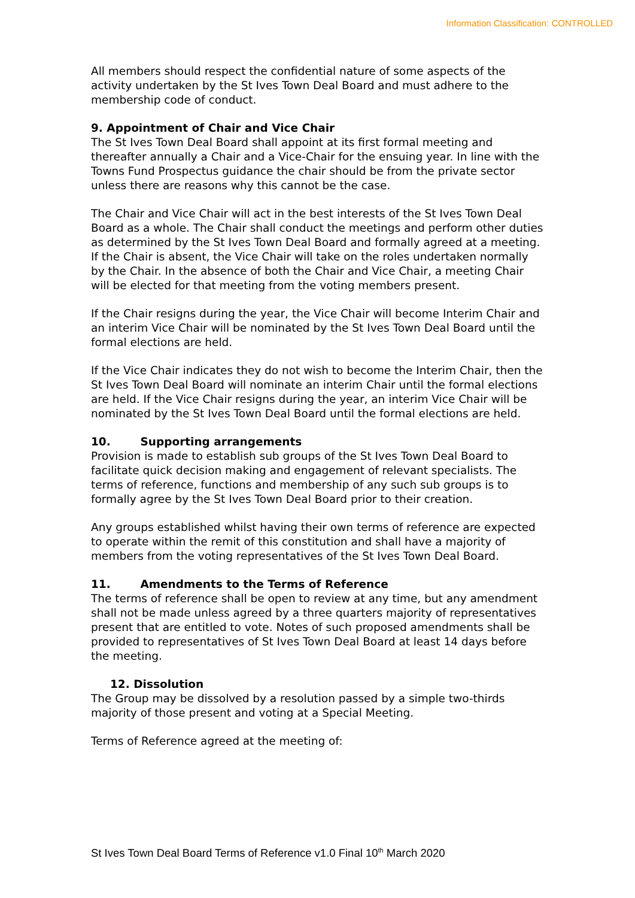Information Classification: CONTROLLED
All members should respect the confidential nature of some aspects of the activity undertaken by the St Ives Town Deal Board and must adhere to the membership code of conduct.
9. Appointment of Chair and Vice Chair
The St Ives Town Deal Board shall appoint at its first formal meeting and thereafter annually a Chair and a Vice-Chair for the ensuing year. In line with the Towns Fund Prospectus guidance the chair should be from the private sector unless there are reasons why this cannot be the case.
The Chair and Vice Chair will act in the best interests of the St Ives Town Deal Board as a whole. The Chair shall conduct the meetings and perform other duties as determined by the St Ives Town Deal Board and formally agreed at a meeting. If the Chair is absent, the Vice Chair will take on the roles undertaken normally by the Chair. In the absence of both the Chair and Vice Chair, a meeting Chair will be elected for that meeting from the voting members present.
If the Chair resigns during the year, the Vice Chair will become Interim Chair and an interim Vice Chair will be nominated by the St Ives Town Deal Board until the formal elections are held.
If the Vice Chair indicates they do not wish to become the Interim Chair, then the St Ives Town Deal Board will nominate an interim Chair until the formal elections are held. If the Vice Chair resigns during the year, an interim Vice Chair will be nominated by the St Ives Town Deal Board until the formal elections are held.
10. Supporting arrangements
Provision is made to establish sub groups of the St Ives Town Deal Board to facilitate quick decision making and engagement of relevant specialists. The terms of reference, functions and membership of any such sub groups is to formally agree by the St Ives Town Deal Board prior to their creation.
Any groups established whilst having their own terms of reference are expected to operate within the remit of this constitution and shall have a majority of members from the voting representatives of the St Ives Town Deal Board.
11. Amendments to the Terms of Reference
The terms of reference shall be open to review at any time, but any amendment shall not be made unless agreed by a three quarters majority of representatives present that are entitled to vote. Notes of such proposed amendments shall be provided to representatives of St Ives Town Deal Board at least 14 days before the meeting.
12. Dissolution
The Group may be dissolved by a resolution passed by a simple two-thirds majority of those present and voting at a Special Meeting.
Terms of Reference agreed at the meeting of:
St Ives Town Deal Board Terms of Reference v1.0 Final 10<sup>th</sup> March 2020